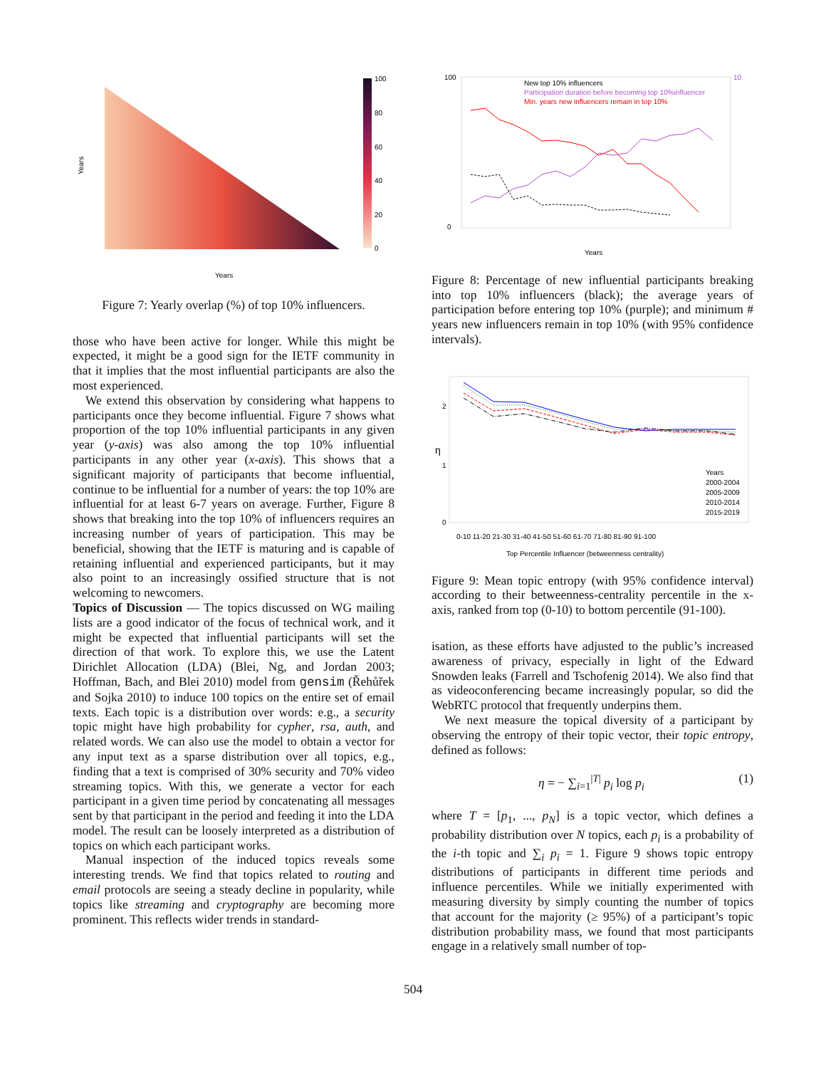100
80
60
40
20
0
Years
Years
Figure 7: Yearly overlap (%) of top 10% influencers.
those who have been active for longer. While this might be expected, it might be a good sign for the IETF community in that it implies that the most influential participants are also the most experienced.
We extend this observation by considering what happens to participants once they become influential. Figure 7 shows what proportion of the top 10% influential participants in any given year (y-axis) was also among the top 10% influential participants in any other year (x-axis). This shows that a significant majority of participants that become influential, continue to be influential for a number of years: the top 10% are influential for at least 6-7 years on average. Further, Figure 8 shows that breaking into the top 10% of influencers requires an increasing number of years of participation. This may be beneficial, showing that the IETF is maturing and is capable of retaining influential and experienced participants, but it may also point to an increasingly ossified structure that is not welcoming to newcomers.
Topics of Discussion — The topics discussed on WG mailing lists are a good indicator of the focus of technical work, and it might be expected that influential participants will set the direction of that work. To explore this, we use the Latent Dirichlet Allocation (LDA) (Blei, Ng, and Jordan 2003; Hoffman, Bach, and Blei 2010) model from gensim (Řehůřek and Sojka 2010) to induce 100 topics on the entire set of email texts. Each topic is a distribution over words: e.g., a security topic might have high probability for cypher, rsa, auth, and related words. We can also use the model to obtain a vector for any input text as a sparse distribution over all topics, e.g., finding that a text is comprised of 30% security and 70% video streaming topics. With this, we generate a vector for each participant in a given time period by concatenating all messages sent by that participant in the period and feeding it into the LDA model. The result can be loosely interpreted as a distribution of topics on which each participant works.
Manual inspection of the induced topics reveals some interesting trends. We find that topics related to routing and email protocols are seeing a steady decline in popularity, while topics like streaming and cryptography are becoming more prominent. This reflects wider trends in standard-
100
0
10
New top 10% influencers
Participation duration before becoming top 10%influencer
Min. years new influencers remain in top 10%
Years
Figure 8: Percentage of new influential participants breaking into top 10% influencers (black); the average years of participation before entering top 10% (purple); and minimum # years new influencers remain in top 10% (with 95% confidence intervals).
2
1
0
η
Years
2000-2004
2005-2009
2010-2014
2015-2019
0-10 11-20 21-30 31-40 41-50 51-60 61-70 71-80 81-90 91-100
Top Percentile Influencer (betweenness centrality)
Figure 9: Mean topic entropy (with 95% confidence interval) according to their betweenness-centrality percentile in the x-axis, ranked from top (0-10) to bottom percentile (91-100).
isation, as these efforts have adjusted to the public’s increased awareness of privacy, especially in light of the Edward Snowden leaks (Farrell and Tschofenig 2014). We also find that as videoconferencing became increasingly popular, so did the WebRTC protocol that frequently underpins them.
We next measure the topical diversity of a participant by observing the entropy of their topic vector, their topic entropy, defined as follows:
η = − ∑<sub>i=1</sub><sup>|T|</sup> p<sub>i</sub> log p<sub>i</sub> (1)
where T = [p<sub>1</sub>, ..., p<sub>N</sub>] is a topic vector, which defines a probability distribution over N topics, each p<sub>i</sub> is a probability of the i-th topic and ∑<sub>i</sub> p<sub>i</sub> = 1. Figure 9 shows topic entropy distributions of participants in different time periods and influence percentiles. While we initially experimented with measuring diversity by simply counting the number of topics that account for the majority (≥ 95%) of a participant’s topic distribution probability mass, we found that most participants engage in a relatively small number of top-
504